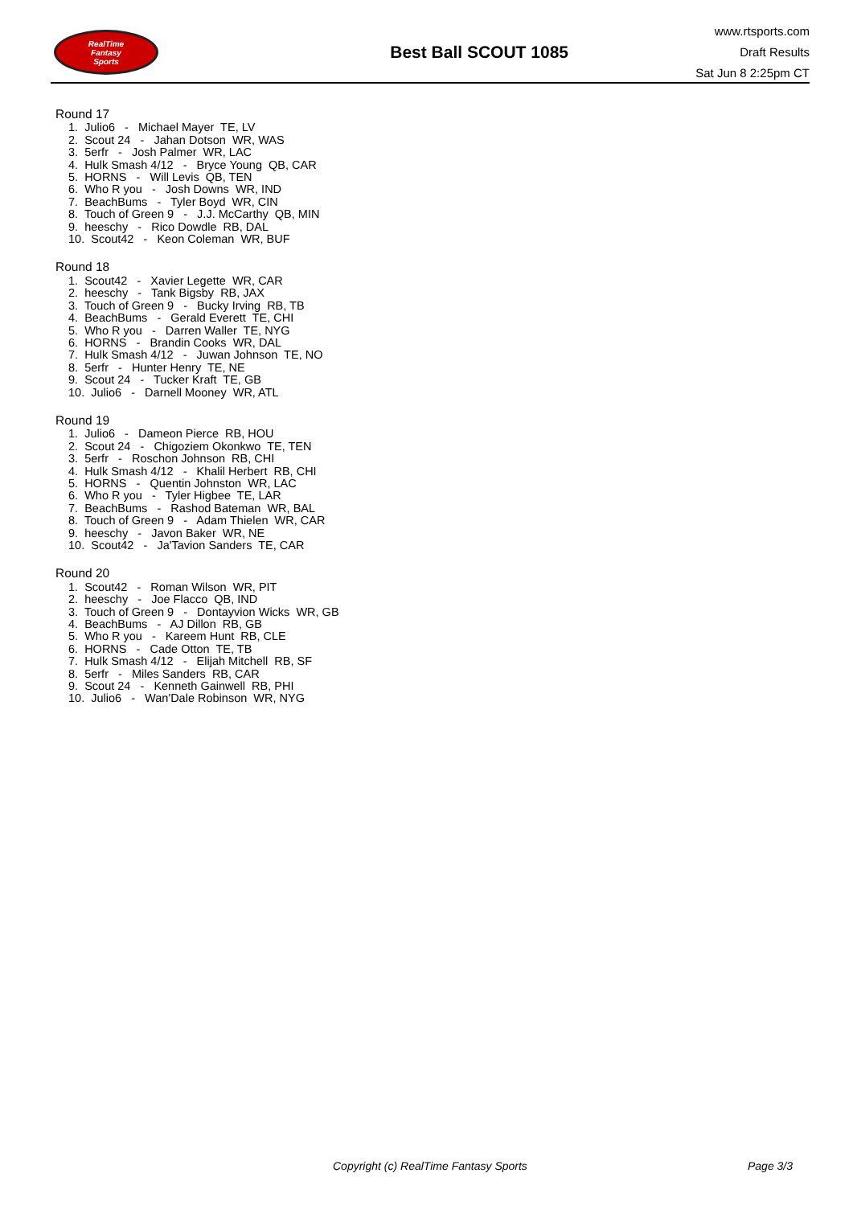RealTime
Fantasy
Sports
Best Ball SCOUT 1085
www.rtsports.com
Draft Results
Sat Jun 8 2:25pm CT
Round 17
1. Julio6 - Michael Mayer TE, LV
2. Scout 24 - Jahan Dotson WR, WAS
3. 5erfr - Josh Palmer WR, LAC
4. Hulk Smash 4/12 - Bryce Young QB, CAR
5. HORNS - Will Levis QB, TEN
6. Who R you - Josh Downs WR, IND
7. BeachBums - Tyler Boyd WR, CIN
8. Touch of Green 9 - J.J. McCarthy QB, MIN
9. heeschy - Rico Dowdle RB, DAL
10. Scout42 - Keon Coleman WR, BUF
Round 18
1. Scout42 - Xavier Legette WR, CAR
2. heeschy - Tank Bigsby RB, JAX
3. Touch of Green 9 - Bucky Irving RB, TB
4. BeachBums - Gerald Everett TE, CHI
5. Who R you - Darren Waller TE, NYG
6. HORNS - Brandin Cooks WR, DAL
7. Hulk Smash 4/12 - Juwan Johnson TE, NO
8. 5erfr - Hunter Henry TE, NE
9. Scout 24 - Tucker Kraft TE, GB
10. Julio6 - Darnell Mooney WR, ATL
Round 19
1. Julio6 - Dameon Pierce RB, HOU
2. Scout 24 - Chigoziem Okonkwo TE, TEN
3. 5erfr - Roschon Johnson RB, CHI
4. Hulk Smash 4/12 - Khalil Herbert RB, CHI
5. HORNS - Quentin Johnston WR, LAC
6. Who R you - Tyler Higbee TE, LAR
7. BeachBums - Rashod Bateman WR, BAL
8. Touch of Green 9 - Adam Thielen WR, CAR
9. heeschy - Javon Baker WR, NE
10. Scout42 - Ja'Tavion Sanders TE, CAR
Round 20
1. Scout42 - Roman Wilson WR, PIT
2. heeschy - Joe Flacco QB, IND
3. Touch of Green 9 - Dontayvion Wicks WR, GB
4. BeachBums - AJ Dillon RB, GB
5. Who R you - Kareem Hunt RB, CLE
6. HORNS - Cade Otton TE, TB
7. Hulk Smash 4/12 - Elijah Mitchell RB, SF
8. 5erfr - Miles Sanders RB, CAR
9. Scout 24 - Kenneth Gainwell RB, PHI
10. Julio6 - Wan'Dale Robinson WR, NYG
Copyright (c) RealTime Fantasy Sports Page 3/3